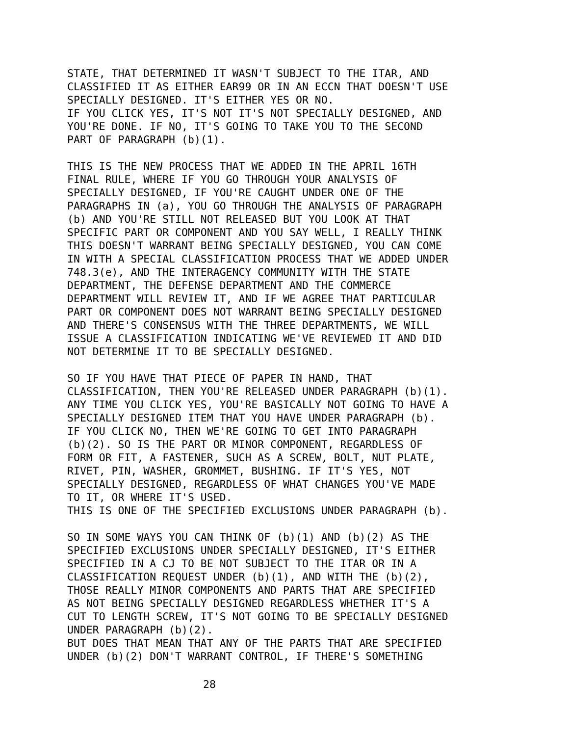STATE, THAT DETERMINED IT WASN'T SUBJECT TO THE ITAR, AND CLASSIFIED IT AS EITHER EAR99 OR IN AN ECCN THAT DOESN'T USE SPECIALLY DESIGNED. IT'S EITHER YES OR NO. IF YOU CLICK YES, IT'S NOT IT'S NOT SPECIALLY DESIGNED, AND YOU'RE DONE. IF NO, IT'S GOING TO TAKE YOU TO THE SECOND PART OF PARAGRAPH (b)(1).
THIS IS THE NEW PROCESS THAT WE ADDED IN THE APRIL 16TH FINAL RULE, WHERE IF YOU GO THROUGH YOUR ANALYSIS OF SPECIALLY DESIGNED, IF YOU'RE CAUGHT UNDER ONE OF THE PARAGRAPHS IN (a), YOU GO THROUGH THE ANALYSIS OF PARAGRAPH (b) AND YOU'RE STILL NOT RELEASED BUT YOU LOOK AT THAT SPECIFIC PART OR COMPONENT AND YOU SAY WELL, I REALLY THINK THIS DOESN'T WARRANT BEING SPECIALLY DESIGNED, YOU CAN COME IN WITH A SPECIAL CLASSIFICATION PROCESS THAT WE ADDED UNDER 748.3(e), AND THE INTERAGENCY COMMUNITY WITH THE STATE DEPARTMENT, THE DEFENSE DEPARTMENT AND THE COMMERCE DEPARTMENT WILL REVIEW IT, AND IF WE AGREE THAT PARTICULAR PART OR COMPONENT DOES NOT WARRANT BEING SPECIALLY DESIGNED AND THERE'S CONSENSUS WITH THE THREE DEPARTMENTS, WE WILL ISSUE A CLASSIFICATION INDICATING WE'VE REVIEWED IT AND DID NOT DETERMINE IT TO BE SPECIALLY DESIGNED.
SO IF YOU HAVE THAT PIECE OF PAPER IN HAND, THAT CLASSIFICATION, THEN YOU'RE RELEASED UNDER PARAGRAPH (b)(1). ANY TIME YOU CLICK YES, YOU'RE BASICALLY NOT GOING TO HAVE A SPECIALLY DESIGNED ITEM THAT YOU HAVE UNDER PARAGRAPH (b). IF YOU CLICK NO, THEN WE'RE GOING TO GET INTO PARAGRAPH (b)(2). SO IS THE PART OR MINOR COMPONENT, REGARDLESS OF FORM OR FIT, A FASTENER, SUCH AS A SCREW, BOLT, NUT PLATE, RIVET, PIN, WASHER, GROMMET, BUSHING. IF IT'S YES, NOT SPECIALLY DESIGNED, REGARDLESS OF WHAT CHANGES YOU'VE MADE TO IT, OR WHERE IT'S USED. THIS IS ONE OF THE SPECIFIED EXCLUSIONS UNDER PARAGRAPH (b).
SO IN SOME WAYS YOU CAN THINK OF (b)(1) AND (b)(2) AS THE SPECIFIED EXCLUSIONS UNDER SPECIALLY DESIGNED, IT'S EITHER SPECIFIED IN A CJ TO BE NOT SUBJECT TO THE ITAR OR IN A CLASSIFICATION REQUEST UNDER (b)(1), AND WITH THE (b)(2), THOSE REALLY MINOR COMPONENTS AND PARTS THAT ARE SPECIFIED AS NOT BEING SPECIALLY DESIGNED REGARDLESS WHETHER IT'S A CUT TO LENGTH SCREW, IT'S NOT GOING TO BE SPECIALLY DESIGNED UNDER PARAGRAPH (b)(2). BUT DOES THAT MEAN THAT ANY OF THE PARTS THAT ARE SPECIFIED UNDER (b)(2) DON'T WARRANT CONTROL, IF THERE'S SOMETHING
28